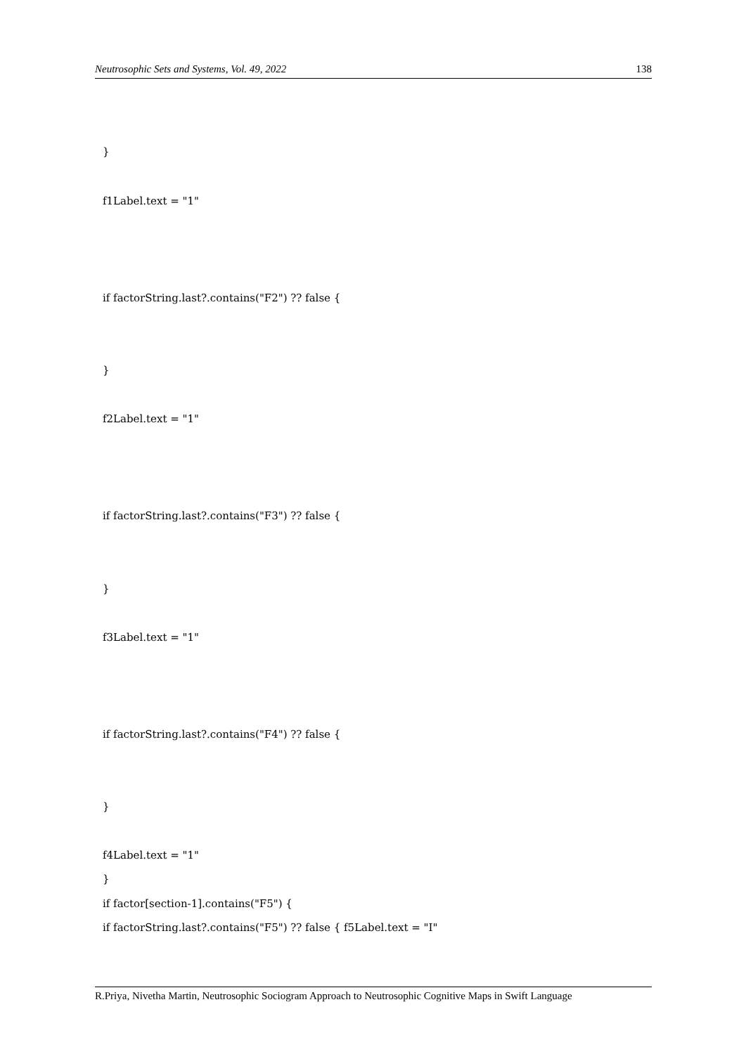Neutrosophic Sets and Systems, Vol. 49, 2022 138
}
f1Label.text = "1"
if factorString.last?.contains("F2") ?? false {
}
f2Label.text = "1"
if factorString.last?.contains("F3") ?? false {
}
f3Label.text = "1"
if factorString.last?.contains("F4") ?? false {
}
f4Label.text = "1"
}
if factor[section-1].contains("F5") {
if factorString.last?.contains("F5") ?? false { f5Label.text = "I"
R.Priya, Nivetha Martin, Neutrosophic Sociogram Approach to Neutrosophic Cognitive Maps in Swift Language